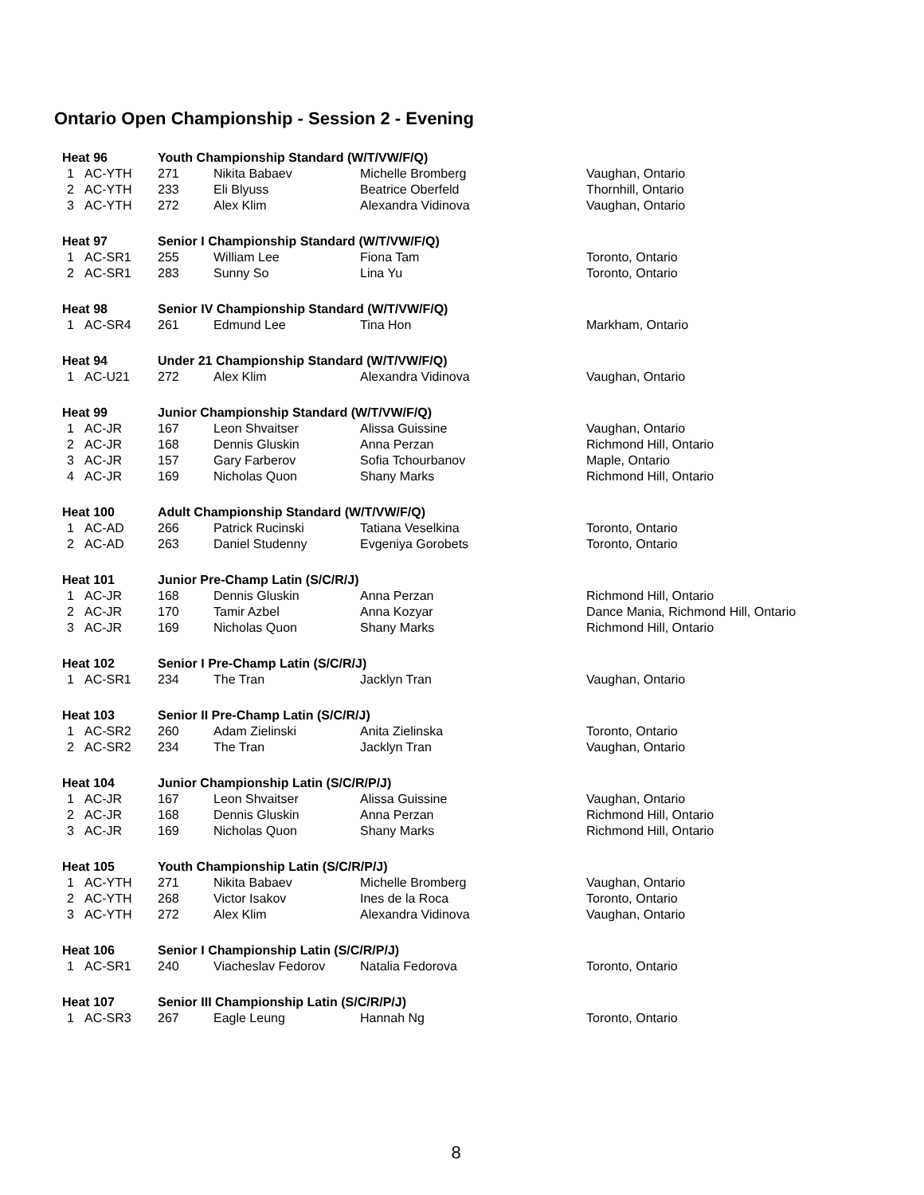Ontario Open Championship - Session 2 - Evening
| Heat 96 | | Youth Championship Standard (W/T/VW/F/Q) | | | |
| 1 | AC-YTH | 271 | Nikita Babaev | Michelle Bromberg | Vaughan, Ontario |
| 2 | AC-YTH | 233 | Eli Blyuss | Beatrice Oberfeld | Thornhill, Ontario |
| 3 | AC-YTH | 272 | Alex Klim | Alexandra Vidinova | Vaughan, Ontario |
| Heat 97 | | Senior I Championship Standard (W/T/VW/F/Q) | | | |
| 1 | AC-SR1 | 255 | William Lee | Fiona Tam | Toronto, Ontario |
| 2 | AC-SR1 | 283 | Sunny So | Lina Yu | Toronto, Ontario |
| Heat 98 | | Senior IV Championship Standard (W/T/VW/F/Q) | | | |
| 1 | AC-SR4 | 261 | Edmund Lee | Tina Hon | Markham, Ontario |
| Heat 94 | | Under 21 Championship Standard (W/T/VW/F/Q) | | | |
| 1 | AC-U21 | 272 | Alex Klim | Alexandra Vidinova | Vaughan, Ontario |
| Heat 99 | | Junior Championship Standard (W/T/VW/F/Q) | | | |
| 1 | AC-JR | 167 | Leon Shvaitser | Alissa Guissine | Vaughan, Ontario |
| 2 | AC-JR | 168 | Dennis Gluskin | Anna Perzan | Richmond Hill, Ontario |
| 3 | AC-JR | 157 | Gary Farberov | Sofia Tchourbanov | Maple, Ontario |
| 4 | AC-JR | 169 | Nicholas Quon | Shany Marks | Richmond Hill, Ontario |
| Heat 100 | | Adult Championship Standard (W/T/VW/F/Q) | | | |
| 1 | AC-AD | 266 | Patrick Rucinski | Tatiana Veselkina | Toronto, Ontario |
| 2 | AC-AD | 263 | Daniel Studenny | Evgeniya Gorobets | Toronto, Ontario |
| Heat 101 | | Junior Pre-Champ Latin (S/C/R/J) | | | |
| 1 | AC-JR | 168 | Dennis Gluskin | Anna Perzan | Richmond Hill, Ontario |
| 2 | AC-JR | 170 | Tamir Azbel | Anna Kozyar | Dance Mania, Richmond Hill, Ontario |
| 3 | AC-JR | 169 | Nicholas Quon | Shany Marks | Richmond Hill, Ontario |
| Heat 102 | | Senior I Pre-Champ Latin (S/C/R/J) | | | |
| 1 | AC-SR1 | 234 | The Tran | Jacklyn Tran | Vaughan, Ontario |
| Heat 103 | | Senior II Pre-Champ Latin (S/C/R/J) | | | |
| 1 | AC-SR2 | 260 | Adam Zielinski | Anita Zielinska | Toronto, Ontario |
| 2 | AC-SR2 | 234 | The Tran | Jacklyn Tran | Vaughan, Ontario |
| Heat 104 | | Junior Championship Latin (S/C/R/P/J) | | | |
| 1 | AC-JR | 167 | Leon Shvaitser | Alissa Guissine | Vaughan, Ontario |
| 2 | AC-JR | 168 | Dennis Gluskin | Anna Perzan | Richmond Hill, Ontario |
| 3 | AC-JR | 169 | Nicholas Quon | Shany Marks | Richmond Hill, Ontario |
| Heat 105 | | Youth Championship Latin (S/C/R/P/J) | | | |
| 1 | AC-YTH | 271 | Nikita Babaev | Michelle Bromberg | Vaughan, Ontario |
| 2 | AC-YTH | 268 | Victor Isakov | Ines de la Roca | Toronto, Ontario |
| 3 | AC-YTH | 272 | Alex Klim | Alexandra Vidinova | Vaughan, Ontario |
| Heat 106 | | Senior I Championship Latin (S/C/R/P/J) | | | |
| 1 | AC-SR1 | 240 | Viacheslav Fedorov | Natalia Fedorova | Toronto, Ontario |
| Heat 107 | | Senior III Championship Latin (S/C/R/P/J) | | | |
| 1 | AC-SR3 | 267 | Eagle Leung | Hannah Ng | Toronto, Ontario |
8